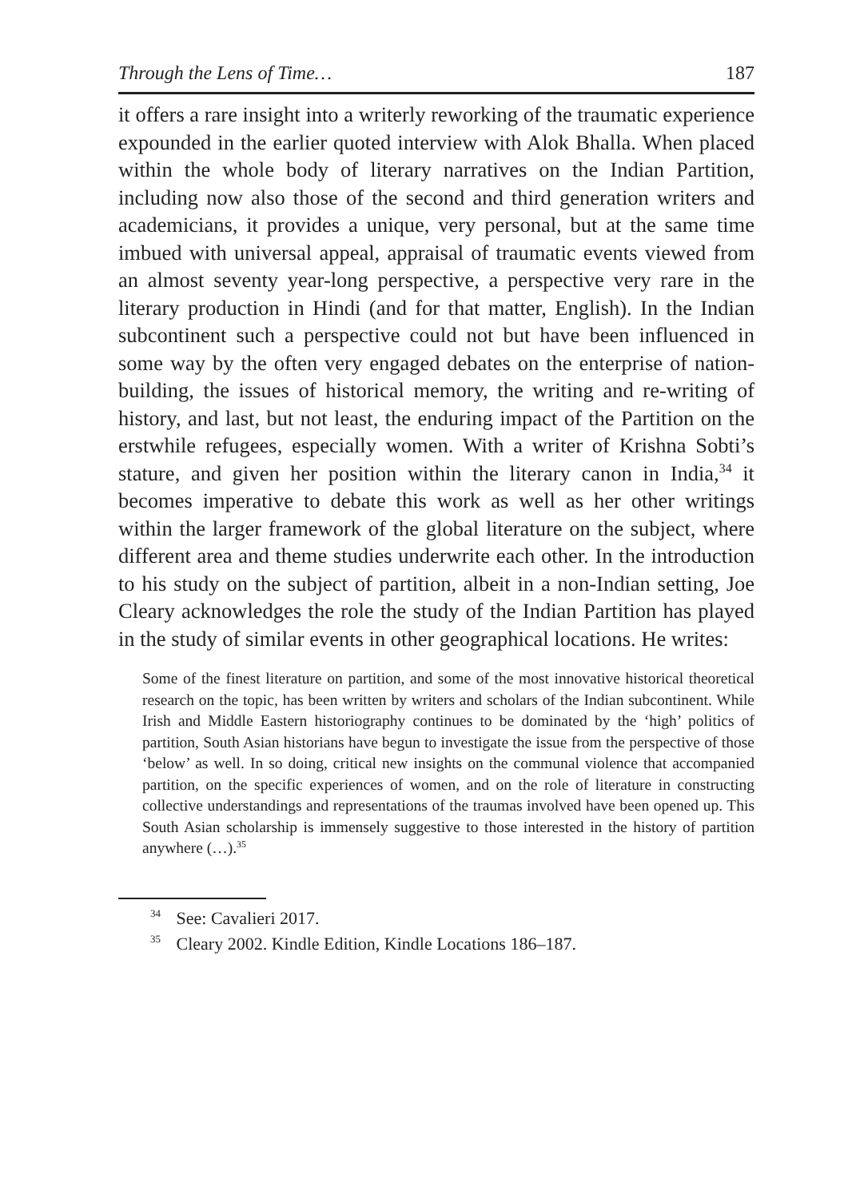Through the Lens of Time… 187
it offers a rare insight into a writerly reworking of the traumatic experience expounded in the earlier quoted interview with Alok Bhalla. When placed within the whole body of literary narratives on the Indian Partition, including now also those of the second and third generation writers and academicians, it provides a unique, very personal, but at the same time imbued with universal appeal, appraisal of traumatic events viewed from an almost seventy year-long perspective, a perspective very rare in the literary production in Hindi (and for that matter, English). In the Indian subcontinent such a perspective could not but have been influenced in some way by the often very engaged debates on the enterprise of nation-building, the issues of historical memory, the writing and re-writing of history, and last, but not least, the enduring impact of the Partition on the erstwhile refugees, especially women. With a writer of Krishna Sobti’s stature, and given her position within the literary canon in India,<sup>34</sup> it becomes imperative to debate this work as well as her other writings within the larger framework of the global literature on the subject, where different area and theme studies underwrite each other. In the introduction to his study on the subject of partition, albeit in a non-Indian setting, Joe Cleary acknowledges the role the study of the Indian Partition has played in the study of similar events in other geographical locations. He writes:
Some of the finest literature on partition, and some of the most innovative historical theoretical research on the topic, has been written by writers and scholars of the Indian subcontinent. While Irish and Middle Eastern historiography continues to be dominated by the ‘high’ politics of partition, South Asian historians have begun to investigate the issue from the perspective of those ‘below’ as well. In so doing, critical new insights on the communal violence that accompanied partition, on the specific experiences of women, and on the role of literature in constructing collective understandings and representations of the traumas involved have been opened up. This South Asian scholarship is immensely suggestive to those interested in the history of partition anywhere (…).<sup>35</sup>
<sup>34</sup> See: Cavalieri 2017.
<sup>35</sup> Cleary 2002. Kindle Edition, Kindle Locations 186–187.